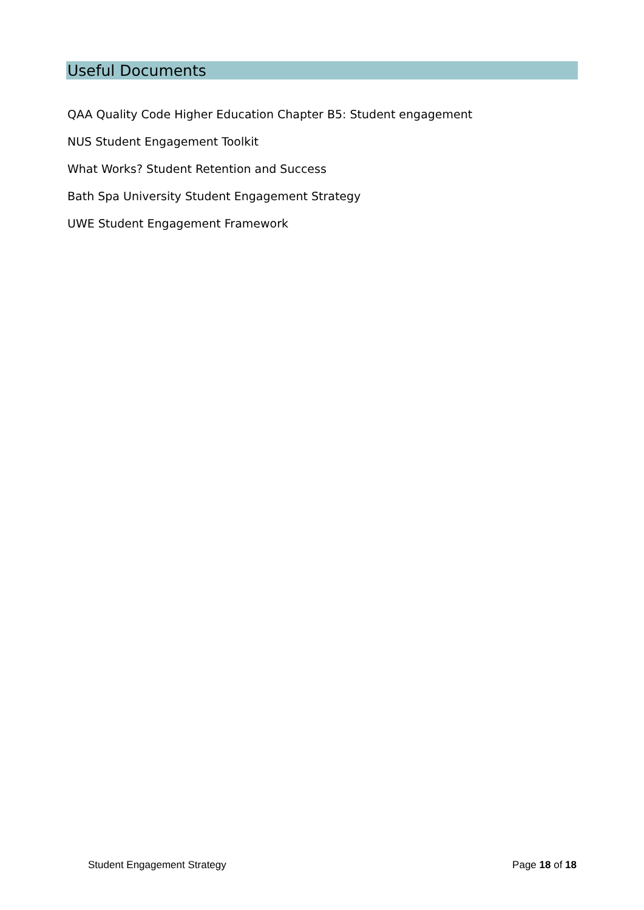Useful Documents
QAA Quality Code Higher Education Chapter B5: Student engagement
NUS Student Engagement Toolkit
What Works? Student Retention and Success
Bath Spa University Student Engagement Strategy
UWE Student Engagement Framework
Student Engagement Strategy Page 18 of 18